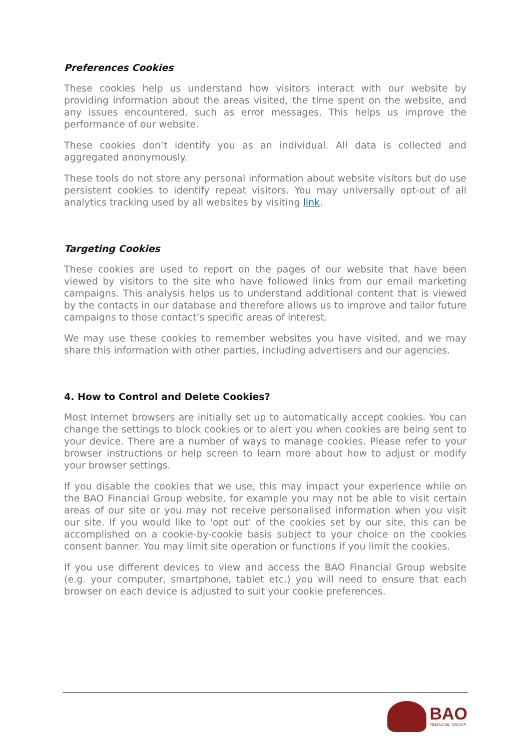Preferences Cookies
These cookies help us understand how visitors interact with our website by providing information about the areas visited, the time spent on the website, and any issues encountered, such as error messages. This helps us improve the performance of our website.
These cookies don’t identify you as an individual. All data is collected and aggregated anonymously.
These tools do not store any personal information about website visitors but do use persistent cookies to identify repeat visitors. You may universally opt-out of all analytics tracking used by all websites by visiting link.
Targeting Cookies
These cookies are used to report on the pages of our website that have been viewed by visitors to the site who have followed links from our email marketing campaigns. This analysis helps us to understand additional content that is viewed by the contacts in our database and therefore allows us to improve and tailor future campaigns to those contact’s specific areas of interest.
We may use these cookies to remember websites you have visited, and we may share this information with other parties, including advertisers and our agencies.
4. How to Control and Delete Cookies?
Most Internet browsers are initially set up to automatically accept cookies. You can change the settings to block cookies or to alert you when cookies are being sent to your device. There are a number of ways to manage cookies. Please refer to your browser instructions or help screen to learn more about how to adjust or modify your browser settings.
If you disable the cookies that we use, this may impact your experience while on the BAO Financial Group website, for example you may not be able to visit certain areas of our site or you may not receive personalised information when you visit our site. If you would like to 'opt out' of the cookies set by our site, this can be accomplished on a cookie-by-cookie basis subject to your choice on the cookies consent banner. You may limit site operation or functions if you limit the cookies.
If you use different devices to view and access the BAO Financial Group website (e.g. your computer, smartphone, tablet etc.) you will need to ensure that each browser on each device is adjusted to suit your cookie preferences.
BAO
FINANCIAL GROUP